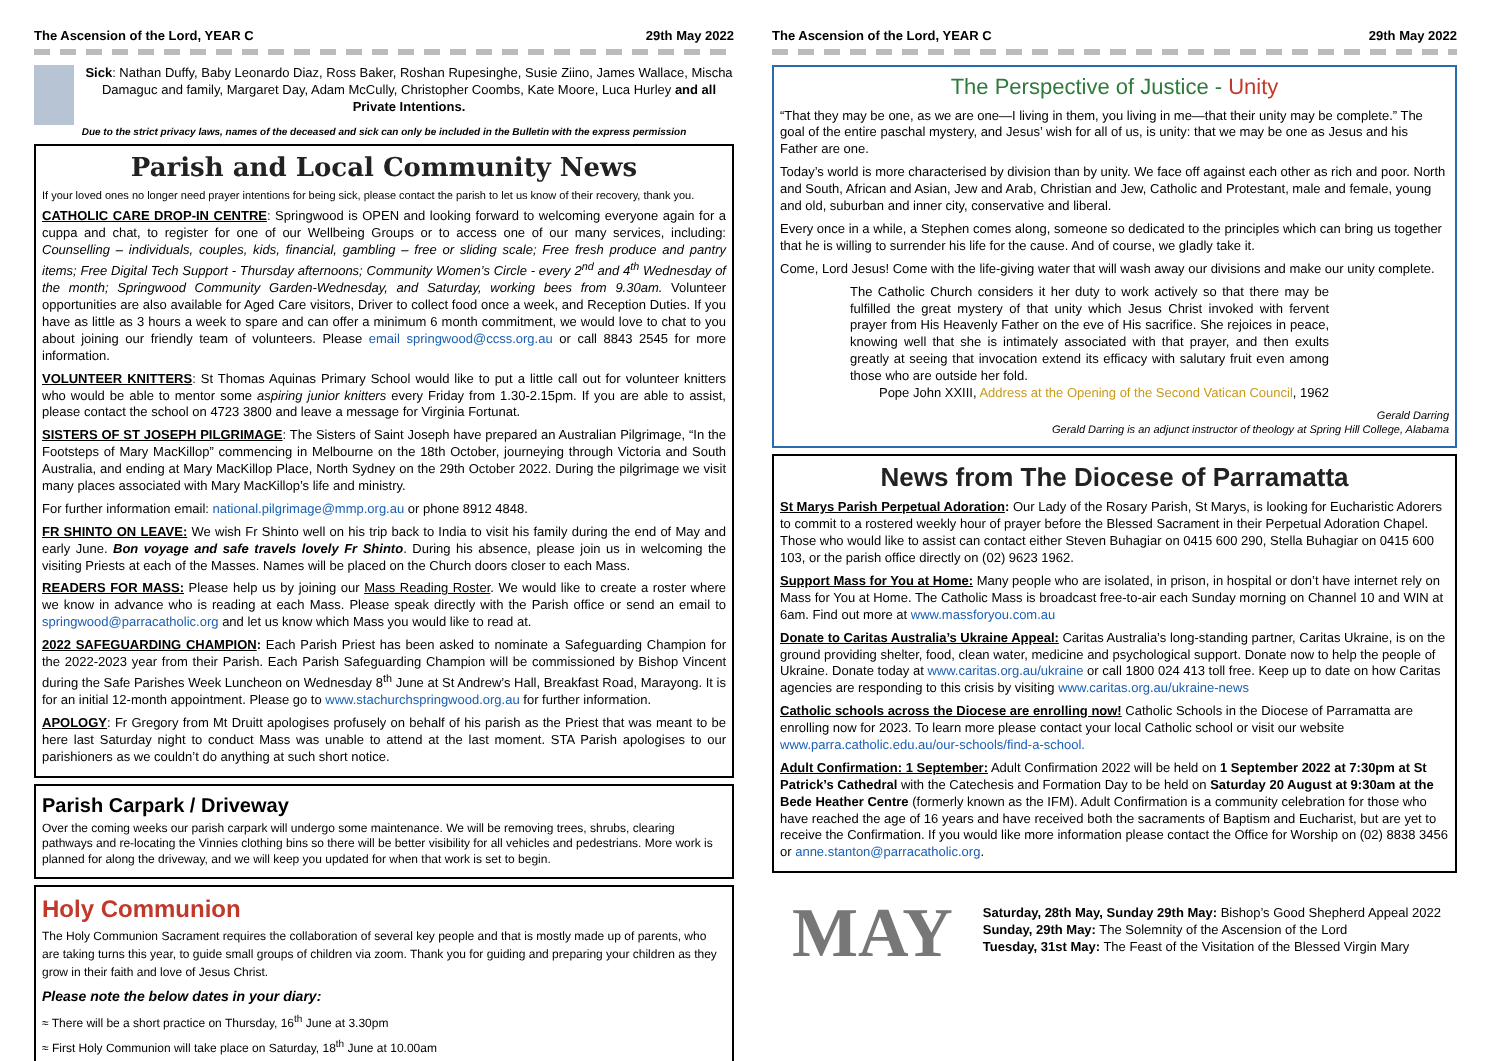The Ascension of the Lord, YEAR C 29th May 2022
Sick: Nathan Duffy, Baby Leonardo Diaz, Ross Baker, Roshan Rupesinghe, Susie Ziino, James Wallace, Mischa Damaguc and family, Margaret Day, Adam McCully, Christopher Coombs, Kate Moore, Luca Hurley and all Private Intentions.
Due to the strict privacy laws, names of the deceased and sick can only be included in the Bulletin with the express permission
Parish and Local Community News
If your loved ones no longer need prayer intentions for being sick, please contact the parish to let us know of their recovery, thank you.
CATHOLIC CARE DROP-IN CENTRE: Springwood is OPEN and looking forward to welcoming everyone again for a cuppa and chat, to register for one of our Wellbeing Groups or to access one of our many services, including: Counselling – individuals, couples, kids, financial, gambling – free or sliding scale; Free fresh produce and pantry items; Free Digital Tech Support - Thursday afternoons; Community Women’s Circle - every 2<sup>nd</sup> and 4<sup>th</sup> Wednesday of the month; Springwood Community Garden-Wednesday, and Saturday, working bees from 9.30am. Volunteer opportunities are also available for Aged Care visitors, Driver to collect food once a week, and Reception Duties. If you have as little as 3 hours a week to spare and can offer a minimum 6 month commitment, we would love to chat to you about joining our friendly team of volunteers. Please email springwood@ccss.org.au or call 8843 2545 for more information.
VOLUNTEER KNITTERS: St Thomas Aquinas Primary School would like to put a little call out for volunteer knitters who would be able to mentor some aspiring junior knitters every Friday from 1.30-2.15pm. If you are able to assist, please contact the school on 4723 3800 and leave a message for Virginia Fortunat.
SISTERS OF ST JOSEPH PILGRIMAGE: The Sisters of Saint Joseph have prepared an Australian Pilgrimage, “In the Footsteps of Mary MacKillop” commencing in Melbourne on the 18th October, journeying through Victoria and South Australia, and ending at Mary MacKillop Place, North Sydney on the 29th October 2022. During the pilgrimage we visit many places associated with Mary MacKillop’s life and ministry.
For further information email: national.pilgrimage@mmp.org.au or phone 8912 4848.
FR SHINTO ON LEAVE: We wish Fr Shinto well on his trip back to India to visit his family during the end of May and early June. Bon voyage and safe travels lovely Fr Shinto. During his absence, please join us in welcoming the visiting Priests at each of the Masses. Names will be placed on the Church doors closer to each Mass.
READERS FOR MASS: Please help us by joining our Mass Reading Roster. We would like to create a roster where we know in advance who is reading at each Mass. Please speak directly with the Parish office or send an email to springwood@parracatholic.org and let us know which Mass you would like to read at.
2022 SAFEGUARDING CHAMPION: Each Parish Priest has been asked to nominate a Safeguarding Champion for the 2022-2023 year from their Parish. Each Parish Safeguarding Champion will be commissioned by Bishop Vincent during the Safe Parishes Week Luncheon on Wednesday 8<sup>th</sup> June at St Andrew’s Hall, Breakfast Road, Marayong. It is for an initial 12-month appointment. Please go to www.stachurchspringwood.org.au for further information.
APOLOGY: Fr Gregory from Mt Druitt apologises profusely on behalf of his parish as the Priest that was meant to be here last Saturday night to conduct Mass was unable to attend at the last moment. STA Parish apologises to our parishioners as we couldn’t do anything at such short notice.
Parish Carpark / Driveway
Over the coming weeks our parish carpark will undergo some maintenance. We will be removing trees, shrubs, clearing pathways and re-locating the Vinnies clothing bins so there will be better visibility for all vehicles and pedestrians. More work is planned for along the driveway, and we will keep you updated for when that work is set to begin.
Holy Communion
The Holy Communion Sacrament requires the collaboration of several key people and that is mostly made up of parents, who are taking turns this year, to guide small groups of children via zoom. Thank you for guiding and preparing your children as they grow in their faith and love of Jesus Christ.
Please note the below dates in your diary:
≈ There will be a short practice on Thursday, 16<sup>th</sup> June at 3.30pm
≈ First Holy Communion will take place on Saturday, 18<sup>th</sup> June at 10.00am
The Ascension of the Lord, YEAR C 29th May 2022
The Perspective of Justice - Unity
“That they may be one, as we are one—I living in them, you living in me—that their unity may be complete.” The goal of the entire paschal mystery, and Jesus’ wish for all of us, is unity: that we may be one as Jesus and his Father are one.
Today’s world is more characterised by division than by unity. We face off against each other as rich and poor. North and South, African and Asian, Jew and Arab, Christian and Jew, Catholic and Protestant, male and female, young and old, suburban and inner city, conservative and liberal.
Every once in a while, a Stephen comes along, someone so dedicated to the principles which can bring us together that he is willing to surrender his life for the cause. And of course, we gladly take it.
Come, Lord Jesus! Come with the life-giving water that will wash away our divisions and make our unity complete.
The Catholic Church considers it her duty to work actively so that there may be fulfilled the great mystery of that unity which Jesus Christ invoked with fervent prayer from His Heavenly Father on the eve of His sacrifice. She rejoices in peace, knowing well that she is intimately associated with that prayer, and then exults greatly at seeing that invocation extend its efficacy with salutary fruit even among those who are outside her fold.
Pope John XXIII, Address at the Opening of the Second Vatican Council, 1962
Gerald Darring
Gerald Darring is an adjunct instructor of theology at Spring Hill College, Alabama
News from The Diocese of Parramatta
St Marys Parish Perpetual Adoration: Our Lady of the Rosary Parish, St Marys, is looking for Eucharistic Adorers to commit to a rostered weekly hour of prayer before the Blessed Sacrament in their Perpetual Adoration Chapel. Those who would like to assist can contact either Steven Buhagiar on 0415 600 290, Stella Buhagiar on 0415 600 103, or the parish office directly on (02) 9623 1962.
Support Mass for You at Home: Many people who are isolated, in prison, in hospital or don’t have internet rely on Mass for You at Home. The Catholic Mass is broadcast free-to-air each Sunday morning on Channel 10 and WIN at 6am. Find out more at www.massforyou.com.au
Donate to Caritas Australia’s Ukraine Appeal: Caritas Australia’s long-standing partner, Caritas Ukraine, is on the ground providing shelter, food, clean water, medicine and psychological support. Donate now to help the people of Ukraine. Donate today at www.caritas.org.au/ukraine or call 1800 024 413 toll free. Keep up to date on how Caritas agencies are responding to this crisis by visiting www.caritas.org.au/ukraine-news
Catholic schools across the Diocese are enrolling now! Catholic Schools in the Diocese of Parramatta are enrolling now for 2023. To learn more please contact your local Catholic school or visit our website www.parra.catholic.edu.au/our-schools/find-a-school.
Adult Confirmation: 1 September: Adult Confirmation 2022 will be held on 1 September 2022 at 7:30pm at St Patrick’s Cathedral with the Catechesis and Formation Day to be held on Saturday 20 August at 9:30am at the Bede Heather Centre (formerly known as the IFM). Adult Confirmation is a community celebration for those who have reached the age of 16 years and have received both the sacraments of Baptism and Eucharist, but are yet to receive the Confirmation. If you would like more information please contact the Office for Worship on (02) 8838 3456 or anne.stanton@parracatholic.org.
MAY
Saturday, 28th May, Sunday 29th May: Bishop’s Good Shepherd Appeal 2022
Sunday, 29th May: The Solemnity of the Ascension of the Lord
Tuesday, 31st May: The Feast of the Visitation of the Blessed Virgin Mary